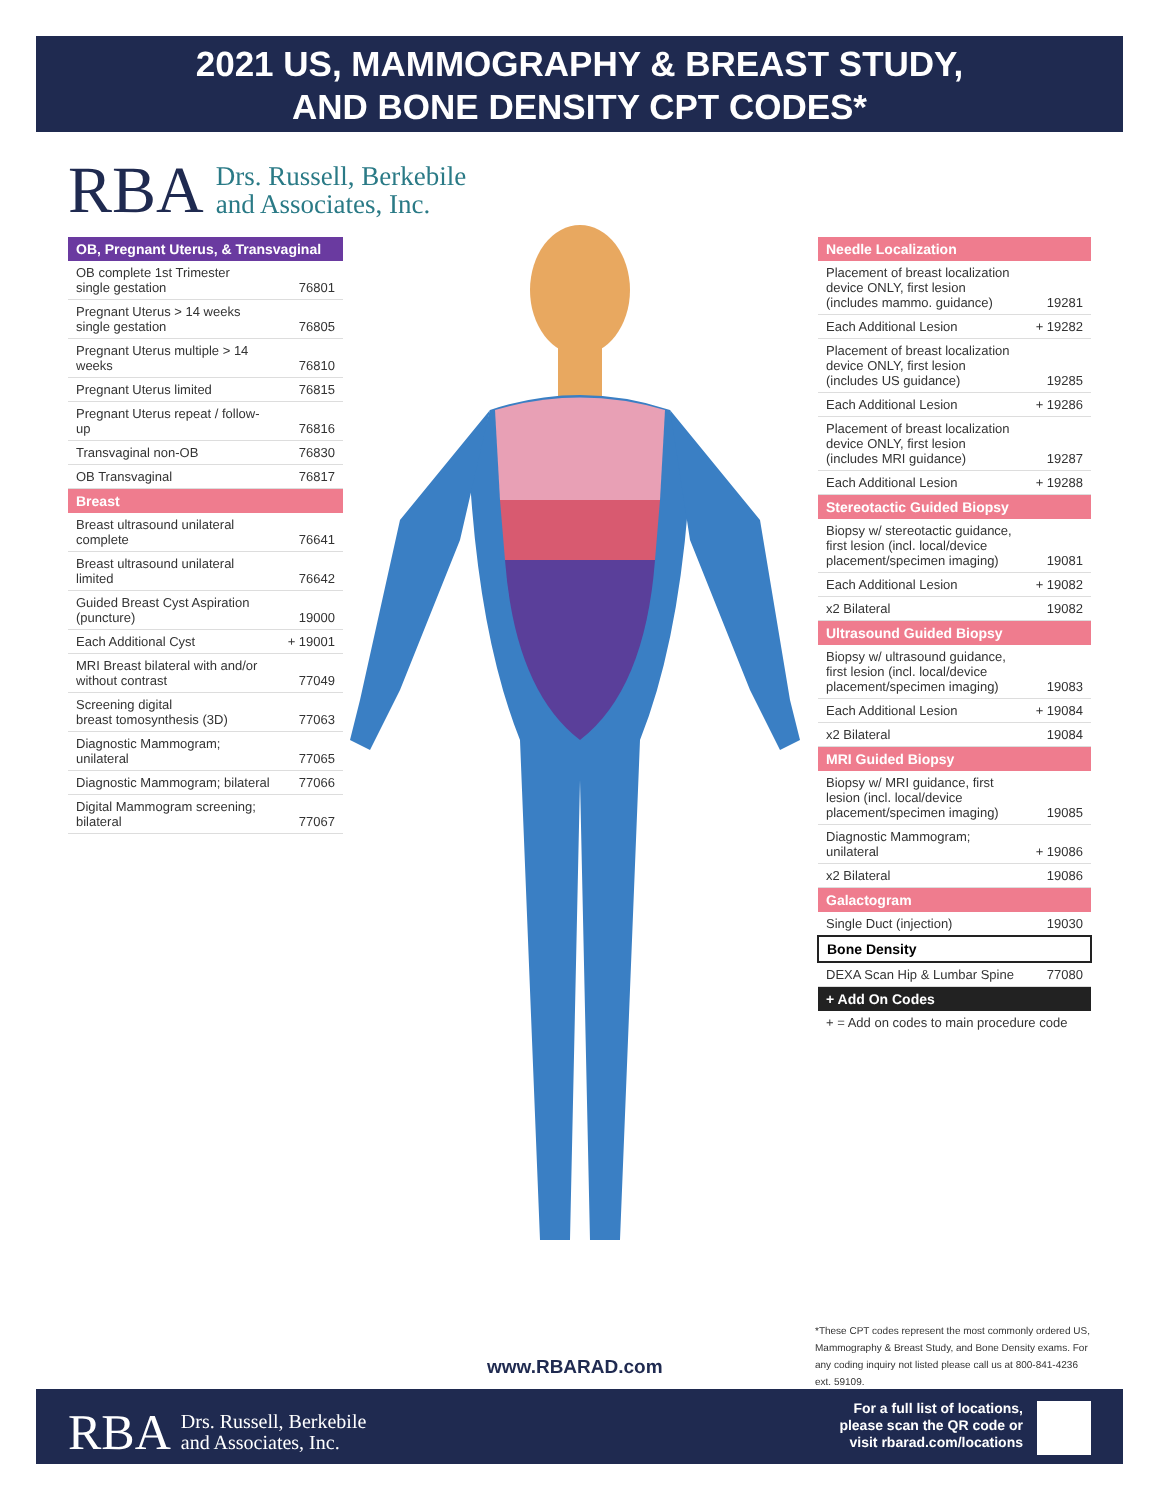2021 US, MAMMOGRAPHY & BREAST STUDY,
AND BONE DENSITY CPT CODES*
RBA Drs. Russell, Berkebile
and Associates, Inc.
| OB, Pregnant Uterus, & Transvaginal | |
| --- | --- |
| OB complete 1st Trimester single gestation | 76801 |
| Pregnant Uterus > 14 weeks single gestation | 76805 |
| Pregnant Uterus multiple > 14 weeks | 76810 |
| Pregnant Uterus limited | 76815 |
| Pregnant Uterus repeat / follow-up | 76816 |
| Transvaginal non-OB | 76830 |
| OB Transvaginal | 76817 |
| Breast | |
| Breast ultrasound unilateral complete | 76641 |
| Breast ultrasound unilateral limited | 76642 |
| Guided Breast Cyst Aspiration (puncture) | 19000 |
| Each Additional Cyst | + 19001 |
| MRI Breast bilateral with and/or without contrast | 77049 |
| Screening digital breast tomosynthesis (3D) | 77063 |
| Diagnostic Mammogram; unilateral | 77065 |
| Diagnostic Mammogram; bilateral | 77066 |
| Digital Mammogram screening; bilateral | 77067 |
| Needle Localization | |
| --- | --- |
| Placement of breast localization device ONLY, first lesion (includes mammo. guidance) | 19281 |
| Each Additional Lesion | + 19282 |
| Placement of breast localization device ONLY, first lesion (includes US guidance) | 19285 |
| Each Additional Lesion | + 19286 |
| Placement of breast localization device ONLY, first lesion (includes MRI guidance) | 19287 |
| Each Additional Lesion | + 19288 |
| Stereotactic Guided Biopsy | |
| Biopsy w/ stereotactic guidance, first lesion (incl. local/device placement/specimen imaging) | 19081 |
| Each Additional Lesion | + 19082 |
| x2 Bilateral | 19082 |
| Ultrasound Guided Biopsy | |
| Biopsy w/ ultrasound guidance, first lesion (incl. local/device placement/specimen imaging) | 19083 |
| Each Additional Lesion | + 19084 |
| x2 Bilateral | 19084 |
| MRI Guided Biopsy | |
| Biopsy w/ MRI guidance, first lesion (incl. local/device placement/specimen imaging) | 19085 |
| Diagnostic Mammogram; unilateral | + 19086 |
| x2 Bilateral | 19086 |
| Galactogram | |
| Single Duct (injection) | 19030 |
| Bone Density | |
| DEXA Scan Hip & Lumbar Spine | 77080 |
| + Add On Codes | |
| + = Add on codes to main procedure code | |
*These CPT codes represent the most commonly ordered US, Mammography & Breast Study, and Bone Density exams. For any coding inquiry not listed please call us at 800-841-4236 ext. 59109.
www.RBARAD.com
RBA Drs. Russell, Berkebile
and Associates, Inc.
For a full list of locations,
please scan the QR code or
visit rbarad.com/locations